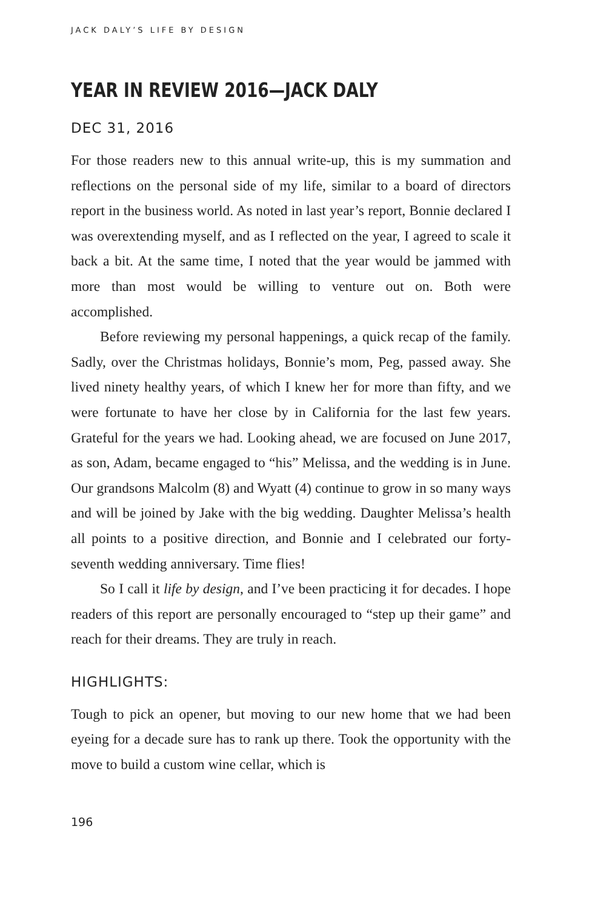JACK DALY’S LIFE BY DESIGN
YEAR IN REVIEW 2016—JACK DALY
DEC 31, 2016
For those readers new to this annual write-up, this is my summation and reflections on the personal side of my life, similar to a board of directors report in the business world. As noted in last year’s report, Bonnie declared I was overextending myself, and as I reflected on the year, I agreed to scale it back a bit. At the same time, I noted that the year would be jammed with more than most would be willing to venture out on. Both were accomplished.
Before reviewing my personal happenings, a quick recap of the family. Sadly, over the Christmas holidays, Bonnie’s mom, Peg, passed away. She lived ninety healthy years, of which I knew her for more than fifty, and we were fortunate to have her close by in California for the last few years. Grateful for the years we had. Looking ahead, we are focused on June 2017, as son, Adam, became engaged to “his” Melissa, and the wedding is in June. Our grandsons Malcolm (8) and Wyatt (4) continue to grow in so many ways and will be joined by Jake with the big wedding. Daughter Melissa’s health all points to a positive direction, and Bonnie and I celebrated our forty-seventh wedding anniversary. Time flies!
So I call it life by design, and I’ve been practicing it for decades. I hope readers of this report are personally encouraged to “step up their game” and reach for their dreams. They are truly in reach.
HIGHLIGHTS:
Tough to pick an opener, but moving to our new home that we had been eyeing for a decade sure has to rank up there. Took the opportunity with the move to build a custom wine cellar, which is
196